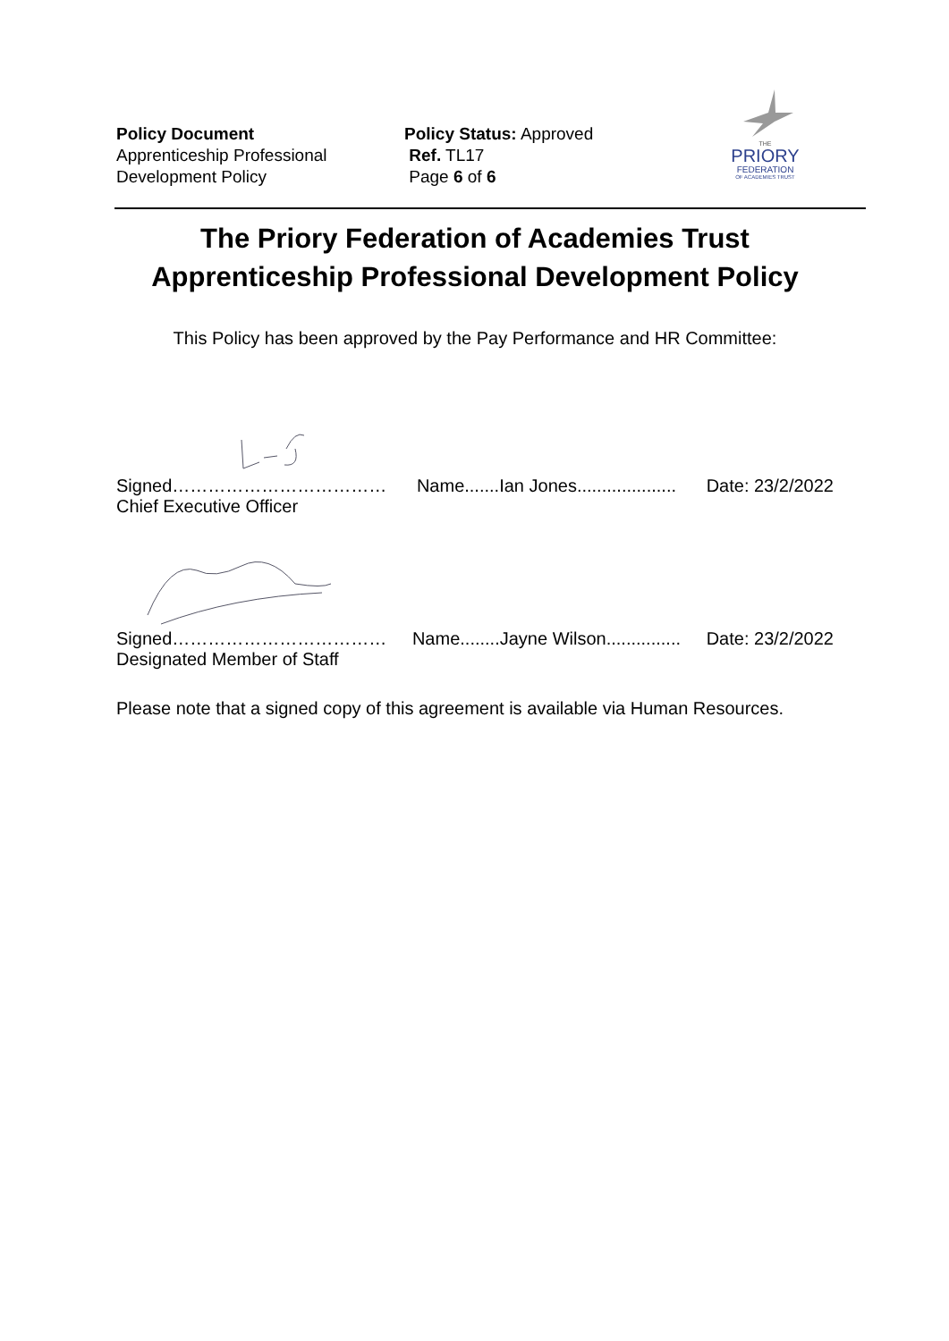Policy Document
Apprenticeship Professional
Development Policy
Policy Status: Approved
Ref. TL17
Page 6 of 6
THE
PRIORY
FEDERATION
OF ACADEMIES TRUST
The Priory Federation of Academies Trust
Apprenticeship Professional Development Policy
This Policy has been approved by the Pay Performance and HR Committee:
Signed……………………………… Name.......Ian Jones.................... Date: 23/2/2022
Chief Executive Officer
Signed……………………………… Name........Jayne Wilson............... Date: 23/2/2022
Designated Member of Staff
Please note that a signed copy of this agreement is available via Human Resources.